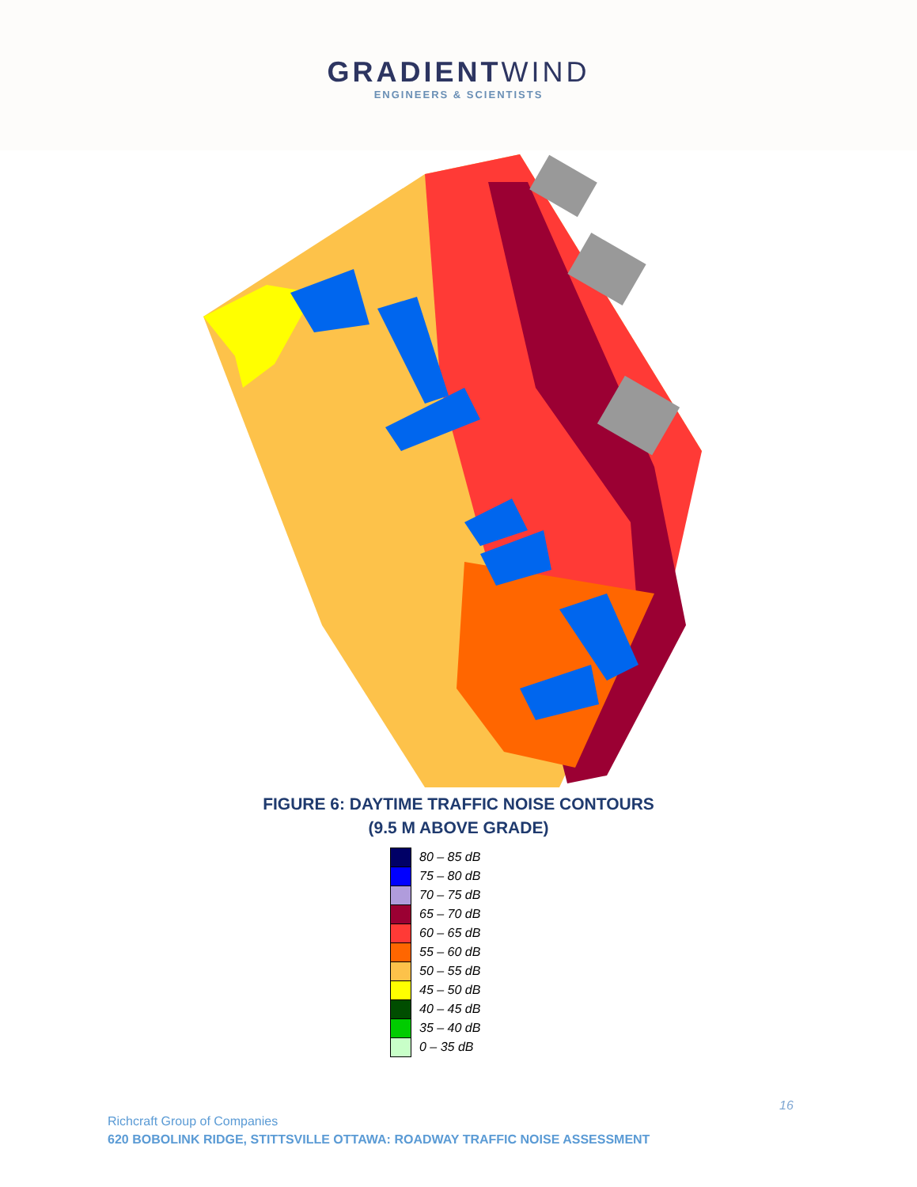GRADIENTWIND
ENGINEERS & SCIENTISTS
FIGURE 6: DAYTIME TRAFFIC NOISE CONTOURS
(9.5 M ABOVE GRADE)
80 – 85 dB
75 – 80 dB
70 – 75 dB
65 – 70 dB
60 – 65 dB
55 – 60 dB
50 – 55 dB
45 – 50 dB
40 – 45 dB
35 – 40 dB
0 – 35 dB
Richcraft Group of Companies
620 BOBOLINK RIDGE, STITTSVILLE OTTAWA: ROADWAY TRAFFIC NOISE ASSESSMENT
16